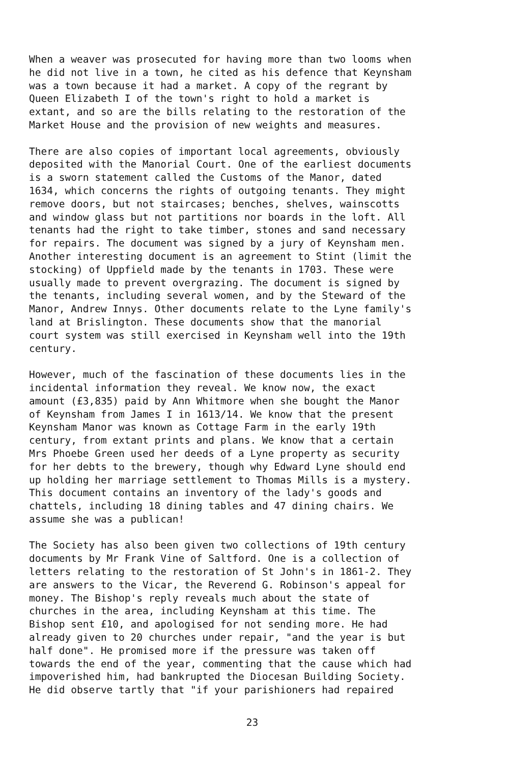When a weaver was prosecuted for having more than two looms when he did not live in a town, he cited as his defence that Keynsham was a town because it had a market. A copy of the regrant by Queen Elizabeth I of the town's right to hold a market is extant, and so are the bills relating to the restoration of the Market House and the provision of new weights and measures.
There are also copies of important local agreements, obviously deposited with the Manorial Court. One of the earliest documents is a sworn statement called the Customs of the Manor, dated 1634, which concerns the rights of outgoing tenants. They might remove doors, but not staircases; benches, shelves, wainscotts and window glass but not partitions nor boards in the loft. All tenants had the right to take timber, stones and sand necessary for repairs. The document was signed by a jury of Keynsham men. Another interesting document is an agreement to Stint (limit the stocking) of Uppfield made by the tenants in 1703. These were usually made to prevent overgrazing. The document is signed by the tenants, including several women, and by the Steward of the Manor, Andrew Innys. Other documents relate to the Lyne family's land at Brislington. These documents show that the manorial court system was still exercised in Keynsham well into the 19th century.
However, much of the fascination of these documents lies in the incidental information they reveal. We know now, the exact amount (£3,835) paid by Ann Whitmore when she bought the Manor of Keynsham from James I in 1613/14. We know that the present Keynsham Manor was known as Cottage Farm in the early 19th century, from extant prints and plans. We know that a certain Mrs Phoebe Green used her deeds of a Lyne property as security for her debts to the brewery, though why Edward Lyne should end up holding her marriage settlement to Thomas Mills is a mystery. This document contains an inventory of the lady's goods and chattels, including 18 dining tables and 47 dining chairs. We assume she was a publican!
The Society has also been given two collections of 19th century documents by Mr Frank Vine of Saltford. One is a collection of letters relating to the restoration of St John's in 1861-2. They are answers to the Vicar, the Reverend G. Robinson's appeal for money. The Bishop's reply reveals much about the state of churches in the area, including Keynsham at this time. The Bishop sent £10, and apologised for not sending more. He had already given to 20 churches under repair, "and the year is but half done". He promised more if the pressure was taken off towards the end of the year, commenting that the cause which had impoverished him, had bankrupted the Diocesan Building Society. He did observe tartly that "if your parishioners had repaired
23